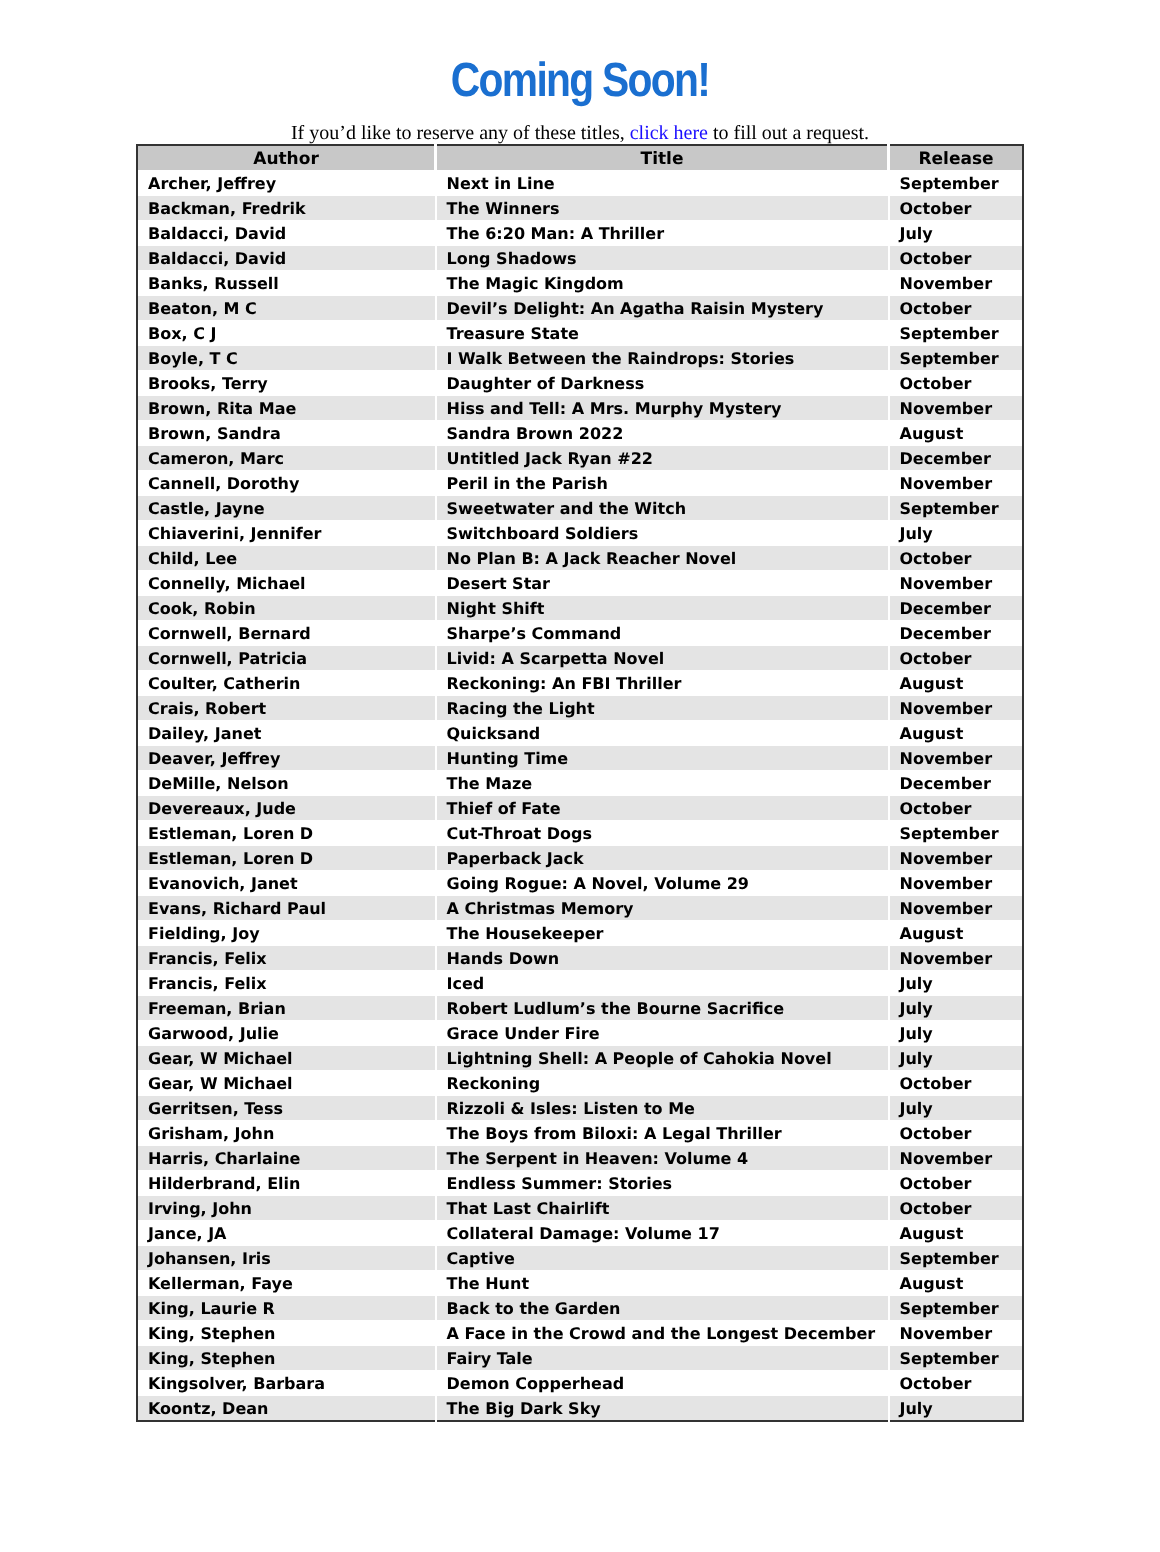Coming Soon!
If you’d like to reserve any of these titles, click here to fill out a request.
| Author | Title | Release |
| --- | --- | --- |
| Archer, Jeffrey | Next in Line | September |
| Backman, Fredrik | The Winners | October |
| Baldacci, David | The 6:20 Man: A Thriller | July |
| Baldacci, David | Long Shadows | October |
| Banks, Russell | The Magic Kingdom | November |
| Beaton, M C | Devil’s Delight: An Agatha Raisin Mystery | October |
| Box, C J | Treasure State | September |
| Boyle, T C | I Walk Between the Raindrops: Stories | September |
| Brooks, Terry | Daughter of Darkness | October |
| Brown, Rita Mae | Hiss and Tell: A Mrs. Murphy Mystery | November |
| Brown, Sandra | Sandra Brown 2022 | August |
| Cameron, Marc | Untitled Jack Ryan #22 | December |
| Cannell, Dorothy | Peril in the Parish | November |
| Castle, Jayne | Sweetwater and the Witch | September |
| Chiaverini, Jennifer | Switchboard Soldiers | July |
| Child, Lee | No Plan B: A Jack Reacher Novel | October |
| Connelly, Michael | Desert Star | November |
| Cook, Robin | Night Shift | December |
| Cornwell, Bernard | Sharpe’s Command | December |
| Cornwell, Patricia | Livid: A Scarpetta Novel | October |
| Coulter, Catherin | Reckoning: An FBI Thriller | August |
| Crais, Robert | Racing the Light | November |
| Dailey, Janet | Quicksand | August |
| Deaver, Jeffrey | Hunting Time | November |
| DeMille, Nelson | The Maze | December |
| Devereaux, Jude | Thief of Fate | October |
| Estleman, Loren D | Cut-Throat Dogs | September |
| Estleman, Loren D | Paperback Jack | November |
| Evanovich, Janet | Going Rogue: A Novel, Volume 29 | November |
| Evans, Richard Paul | A Christmas Memory | November |
| Fielding, Joy | The Housekeeper | August |
| Francis, Felix | Hands Down | November |
| Francis, Felix | Iced | July |
| Freeman, Brian | Robert Ludlum’s the Bourne Sacrifice | July |
| Garwood, Julie | Grace Under Fire | July |
| Gear, W Michael | Lightning Shell: A People of Cahokia Novel | July |
| Gear, W Michael | Reckoning | October |
| Gerritsen, Tess | Rizzoli & Isles: Listen to Me | July |
| Grisham, John | The Boys from Biloxi: A Legal Thriller | October |
| Harris, Charlaine | The Serpent in Heaven: Volume 4 | November |
| Hilderbrand, Elin | Endless Summer: Stories | October |
| Irving, John | That Last Chairlift | October |
| Jance, JA | Collateral Damage: Volume 17 | August |
| Johansen, Iris | Captive | September |
| Kellerman, Faye | The Hunt | August |
| King, Laurie R | Back to the Garden | September |
| King, Stephen | A Face in the Crowd and the Longest December | November |
| King, Stephen | Fairy Tale | September |
| Kingsolver, Barbara | Demon Copperhead | October |
| Koontz, Dean | The Big Dark Sky | July |